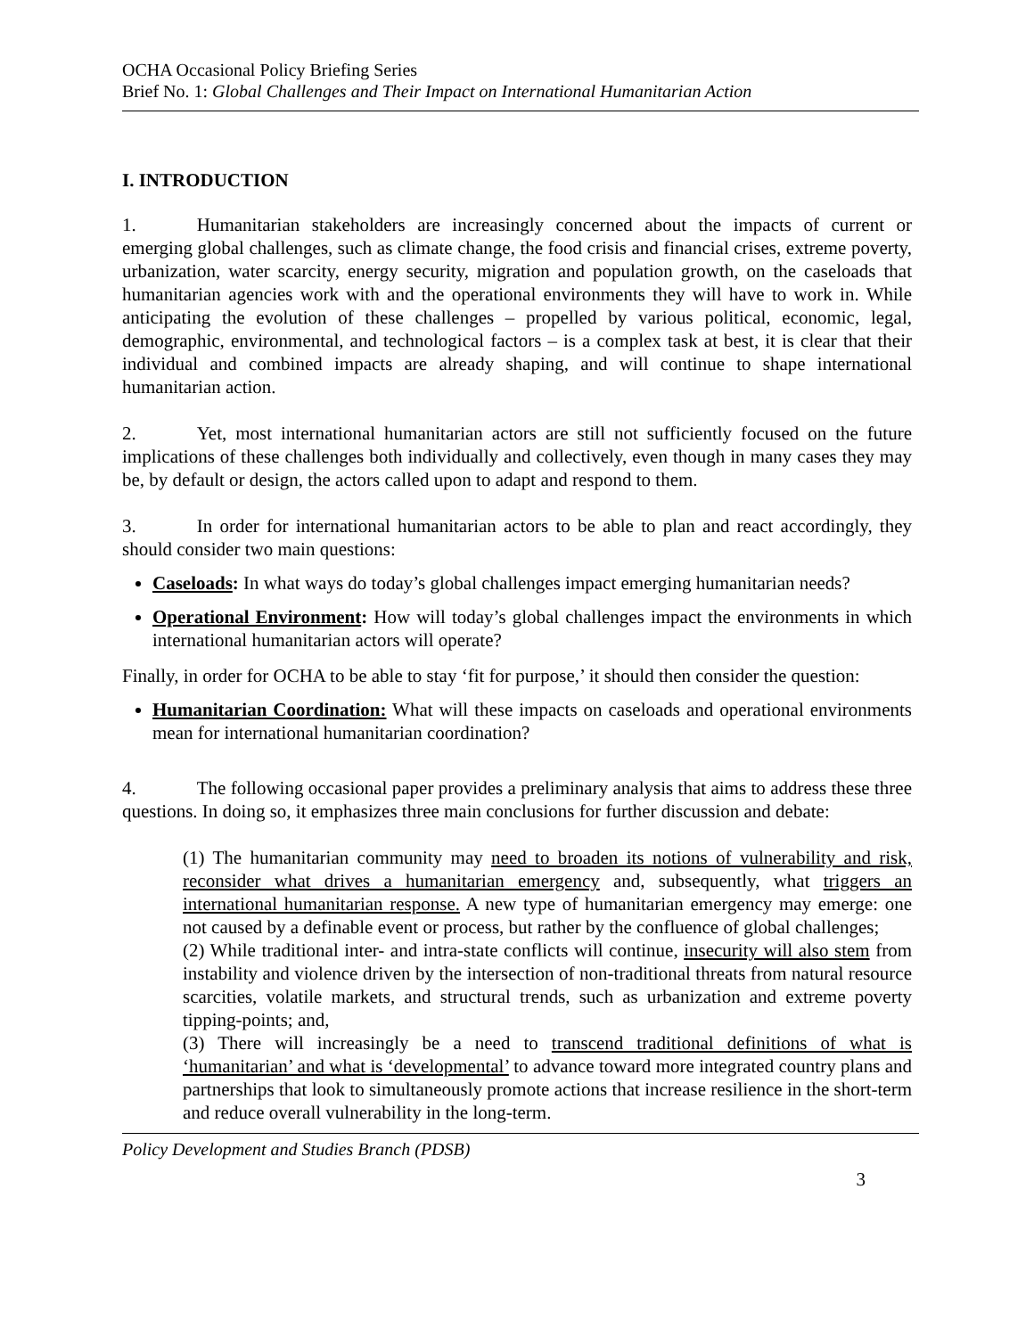OCHA Occasional Policy Briefing Series
Brief No. 1: Global Challenges and Their Impact on International Humanitarian Action
I. INTRODUCTION
1. Humanitarian stakeholders are increasingly concerned about the impacts of current or emerging global challenges, such as climate change, the food crisis and financial crises, extreme poverty, urbanization, water scarcity, energy security, migration and population growth, on the caseloads that humanitarian agencies work with and the operational environments they will have to work in. While anticipating the evolution of these challenges – propelled by various political, economic, legal, demographic, environmental, and technological factors – is a complex task at best, it is clear that their individual and combined impacts are already shaping, and will continue to shape international humanitarian action.
2. Yet, most international humanitarian actors are still not sufficiently focused on the future implications of these challenges both individually and collectively, even though in many cases they may be, by default or design, the actors called upon to adapt and respond to them.
3. In order for international humanitarian actors to be able to plan and react accordingly, they should consider two main questions:
Caseloads: In what ways do today’s global challenges impact emerging humanitarian needs?
Operational Environment: How will today’s global challenges impact the environments in which international humanitarian actors will operate?
Finally, in order for OCHA to be able to stay ‘fit for purpose,’ it should then consider the question:
Humanitarian Coordination: What will these impacts on caseloads and operational environments mean for international humanitarian coordination?
4. The following occasional paper provides a preliminary analysis that aims to address these three questions. In doing so, it emphasizes three main conclusions for further discussion and debate:
(1) The humanitarian community may need to broaden its notions of vulnerability and risk, reconsider what drives a humanitarian emergency and, subsequently, what triggers an international humanitarian response. A new type of humanitarian emergency may emerge: one not caused by a definable event or process, but rather by the confluence of global challenges;
(2) While traditional inter- and intra-state conflicts will continue, insecurity will also stem from instability and violence driven by the intersection of non-traditional threats from natural resource scarcities, volatile markets, and structural trends, such as urbanization and extreme poverty tipping-points; and,
(3) There will increasingly be a need to transcend traditional definitions of what is ‘humanitarian’ and what is ‘developmental’ to advance toward more integrated country plans and partnerships that look to simultaneously promote actions that increase resilience in the short-term and reduce overall vulnerability in the long-term.
Policy Development and Studies Branch (PDSB)
3